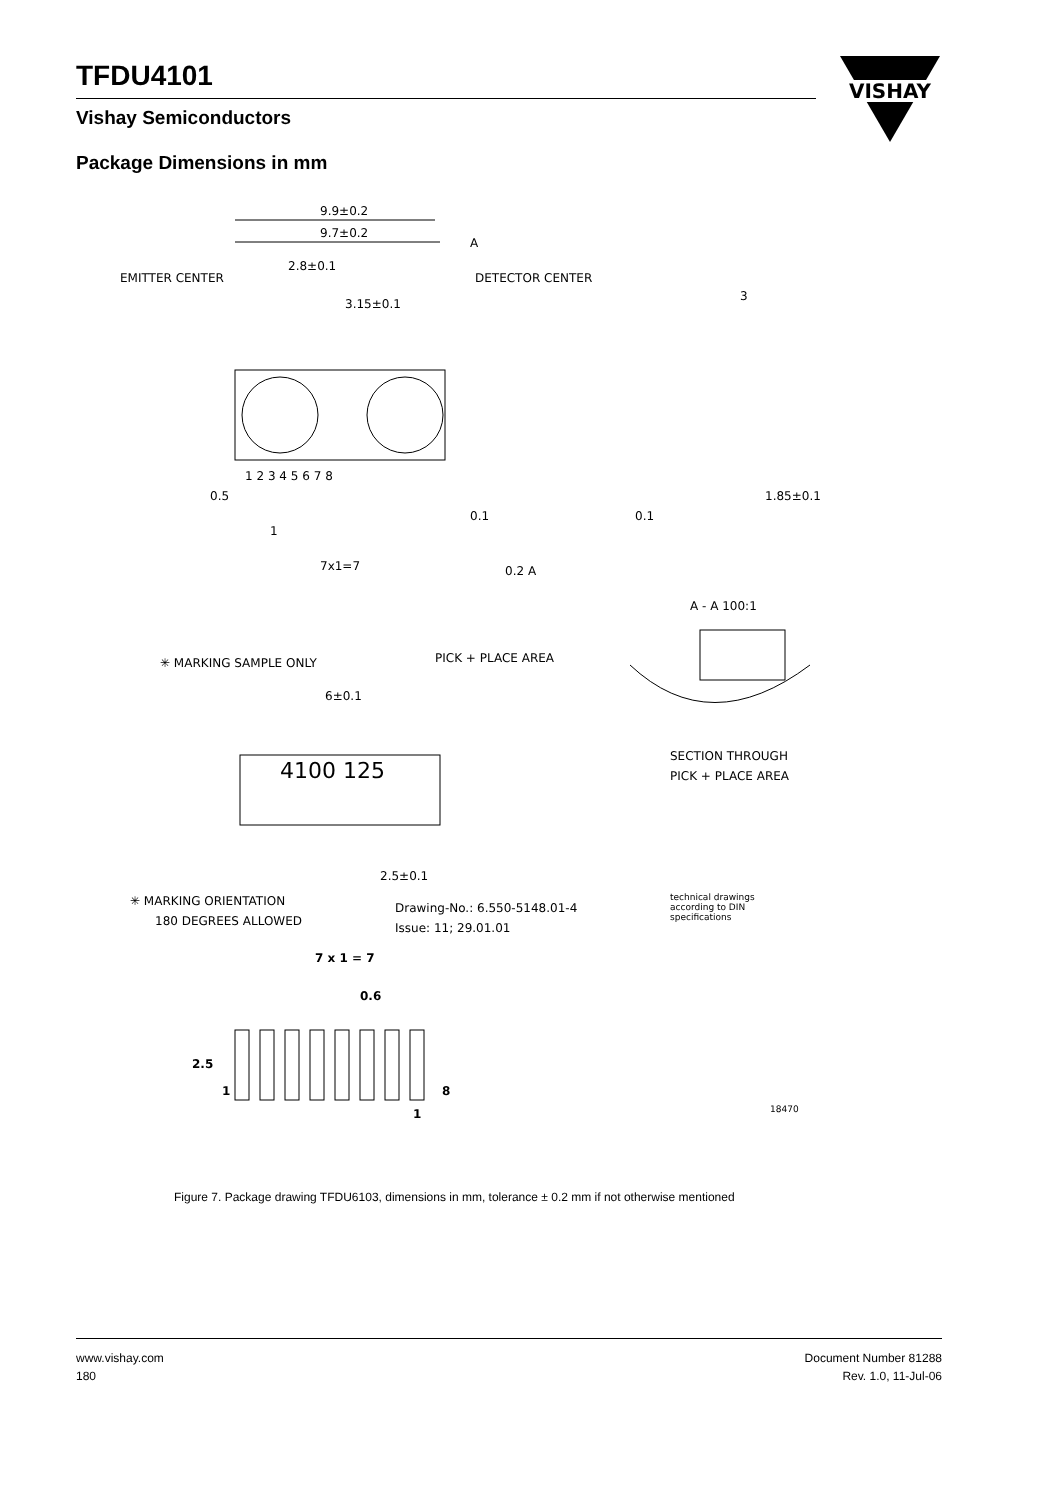TFDU4101
Vishay Semiconductors
VISHAY
Package Dimensions in mm
9.9±0.2
9.7±0.2
A
EMITTER CENTER
DETECTOR CENTER
2.8±0.1
3.15±0.1
3
1 2 3 4 5 6 7 8
0.5
1
7x1=7
0.1
0.1
0.2 A
1.85±0.1
A - A 100:1
✳ MARKING SAMPLE ONLY
PICK + PLACE AREA
6±0.1
4100 125
2.5±0.1
SECTION THROUGH
PICK + PLACE AREA
✳ MARKING ORIENTATION
180 DEGREES ALLOWED
Drawing-No.: 6.550-5148.01-4
Issue: 11; 29.01.01
technical drawings
according to DIN
specifications
7 x 1 = 7
0.6
2.5
1
8
1
18470
Figure 7. Package drawing TFDU6103, dimensions in mm, tolerance ± 0.2 mm if not otherwise mentioned
www.vishay.com
180
Document Number 81288
Rev. 1.0, 11-Jul-06